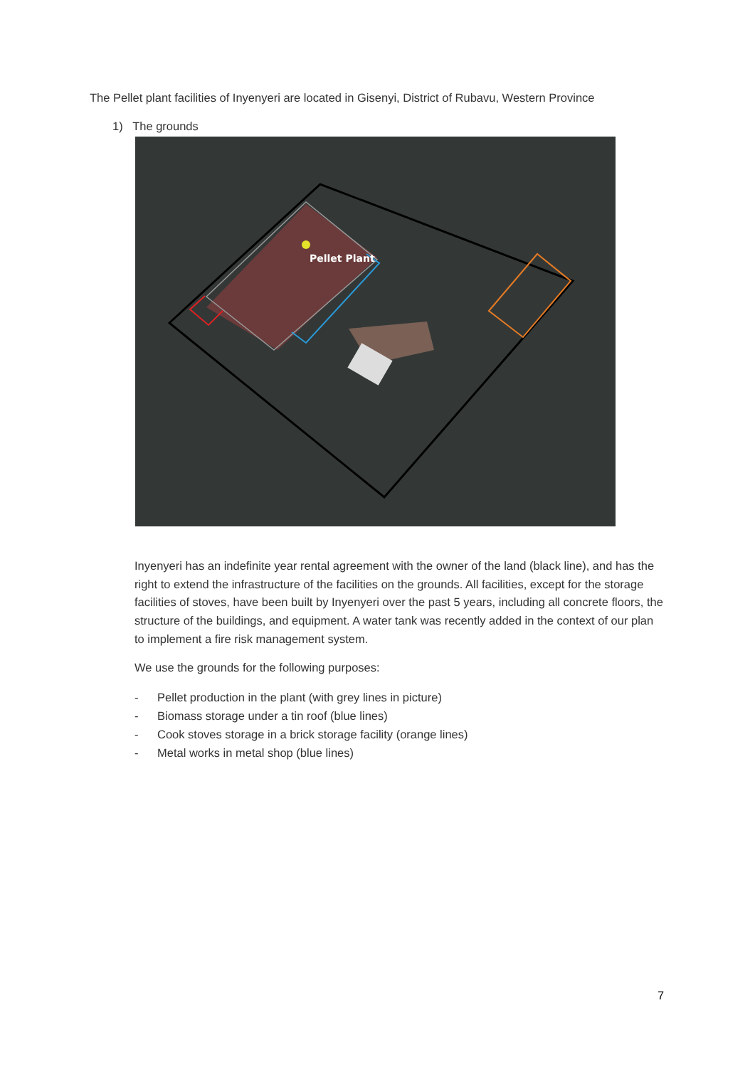The Pellet plant facilities of Inyenyeri are located in Gisenyi, District of Rubavu, Western Province
1) The grounds
Pellet Plant
Inyenyeri has an indefinite year rental agreement with the owner of the land (black line), and has the right to extend the infrastructure of the facilities on the grounds. All facilities, except for the storage facilities of stoves, have been built by Inyenyeri over the past 5 years, including all concrete floors, the structure of the buildings, and equipment. A water tank was recently added in the context of our plan to implement a fire risk management system.
We use the grounds for the following purposes:
- Pellet production in the plant (with grey lines in picture)
- Biomass storage under a tin roof (blue lines)
- Cook stoves storage in a brick storage facility (orange lines)
- Metal works in metal shop (blue lines)
7